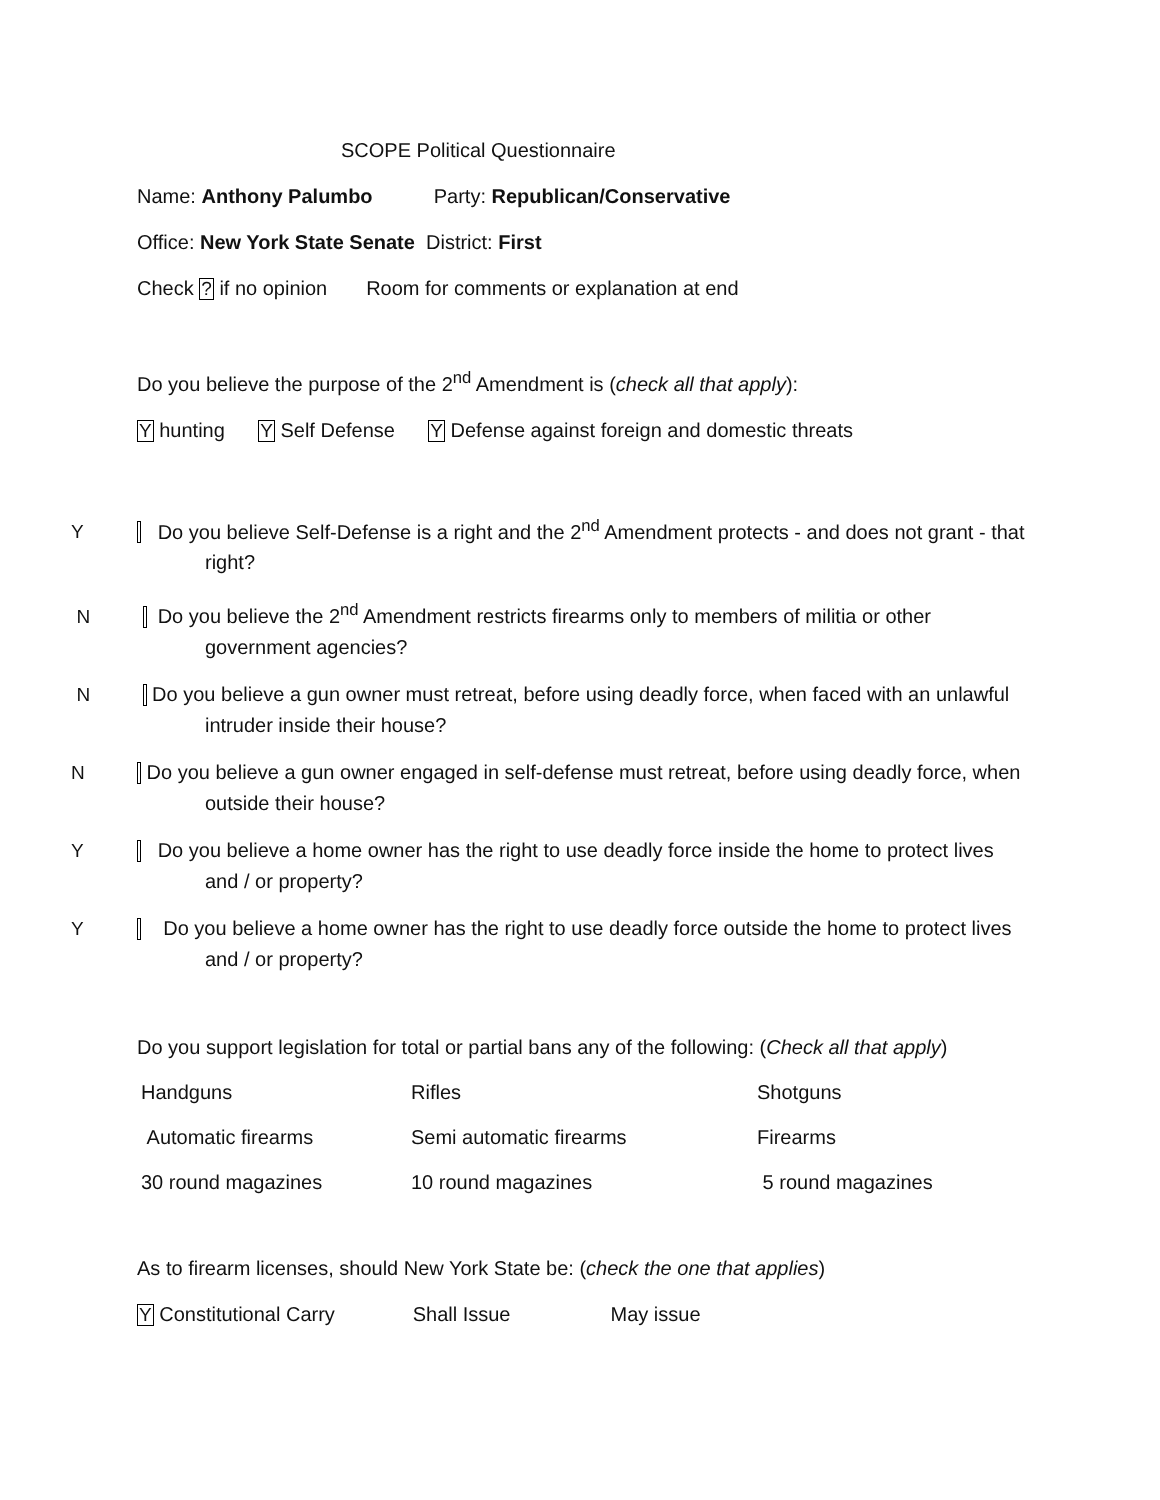SCOPE Political Questionnaire
Name: Anthony Palumbo Party: Republican/Conservative
Office: New York State Senate District: First
Check ? if no opinion Room for comments or explanation at end
Do you believe the purpose of the 2<sup>nd</sup> Amendment is (check all that apply):
Y hunting Y Self Defense Y Defense against foreign and domestic threats
Y Do you believe Self-Defense is a right and the 2<sup>nd</sup> Amendment protects - and does not grant - that right?
N Do you believe the 2<sup>nd</sup> Amendment restricts firearms only to members of militia or other government agencies?
N Do you believe a gun owner must retreat, before using deadly force, when faced with an unlawful intruder inside their house?
N Do you believe a gun owner engaged in self-defense must retreat, before using deadly force, when outside their house?
Y Do you believe a home owner has the right to use deadly force inside the home to protect lives and / or property?
Y Do you believe a home owner has the right to use deadly force outside the home to protect lives and / or property?
Do you support legislation for total or partial bans any of the following: (Check all that apply)
| Handguns | Rifles | Shotguns |
| Automatic firearms | Semi automatic firearms | Firearms |
| 30 round magazines | 10 round magazines | 5 round magazines |
As to firearm licenses, should New York State be: (check the one that applies)
Y Constitutional Carry Shall Issue May issue